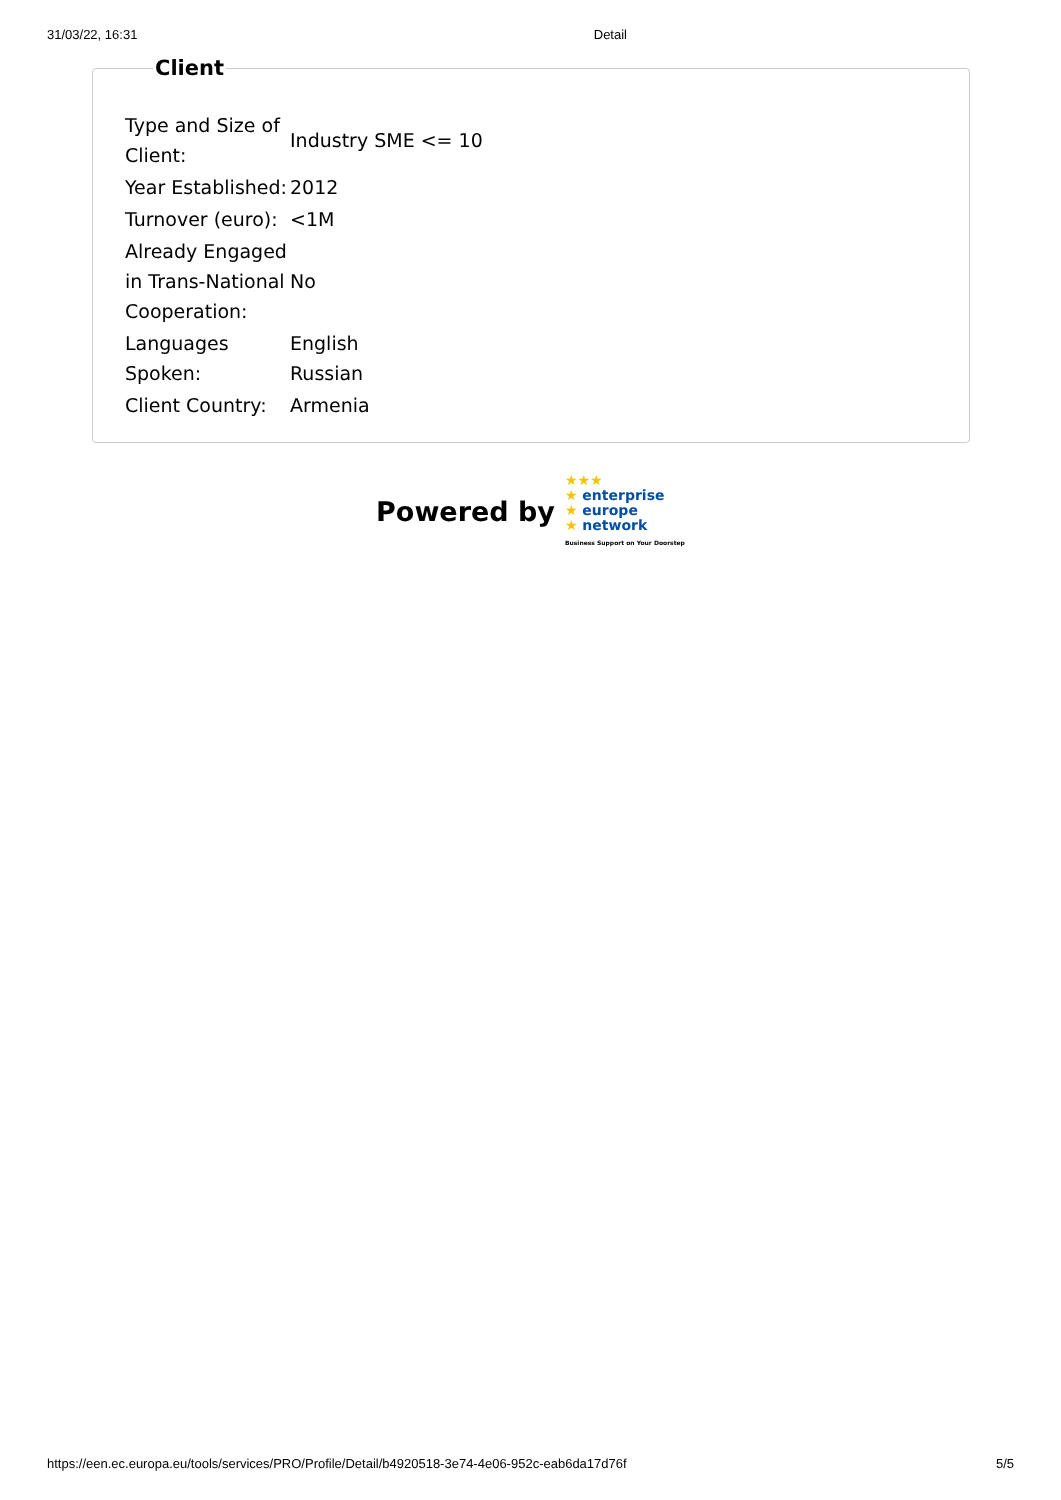31/03/22, 16:31 Detail
Client
| Type and Size of Client: | Industry SME <= 10 |
| Year Established: | 2012 |
| Turnover (euro): | <1M |
| Already Engaged in Trans-National Cooperation: | No |
| Languages Spoken: | English Russian |
| Client Country: | Armenia |
Powered by
★★★
★ enterprise
★ europe
★ network
Business Support on Your Doorstep
https://een.ec.europa.eu/tools/services/PRO/Profile/Detail/b4920518-3e74-4e06-952c-eab6da17d76f 5/5